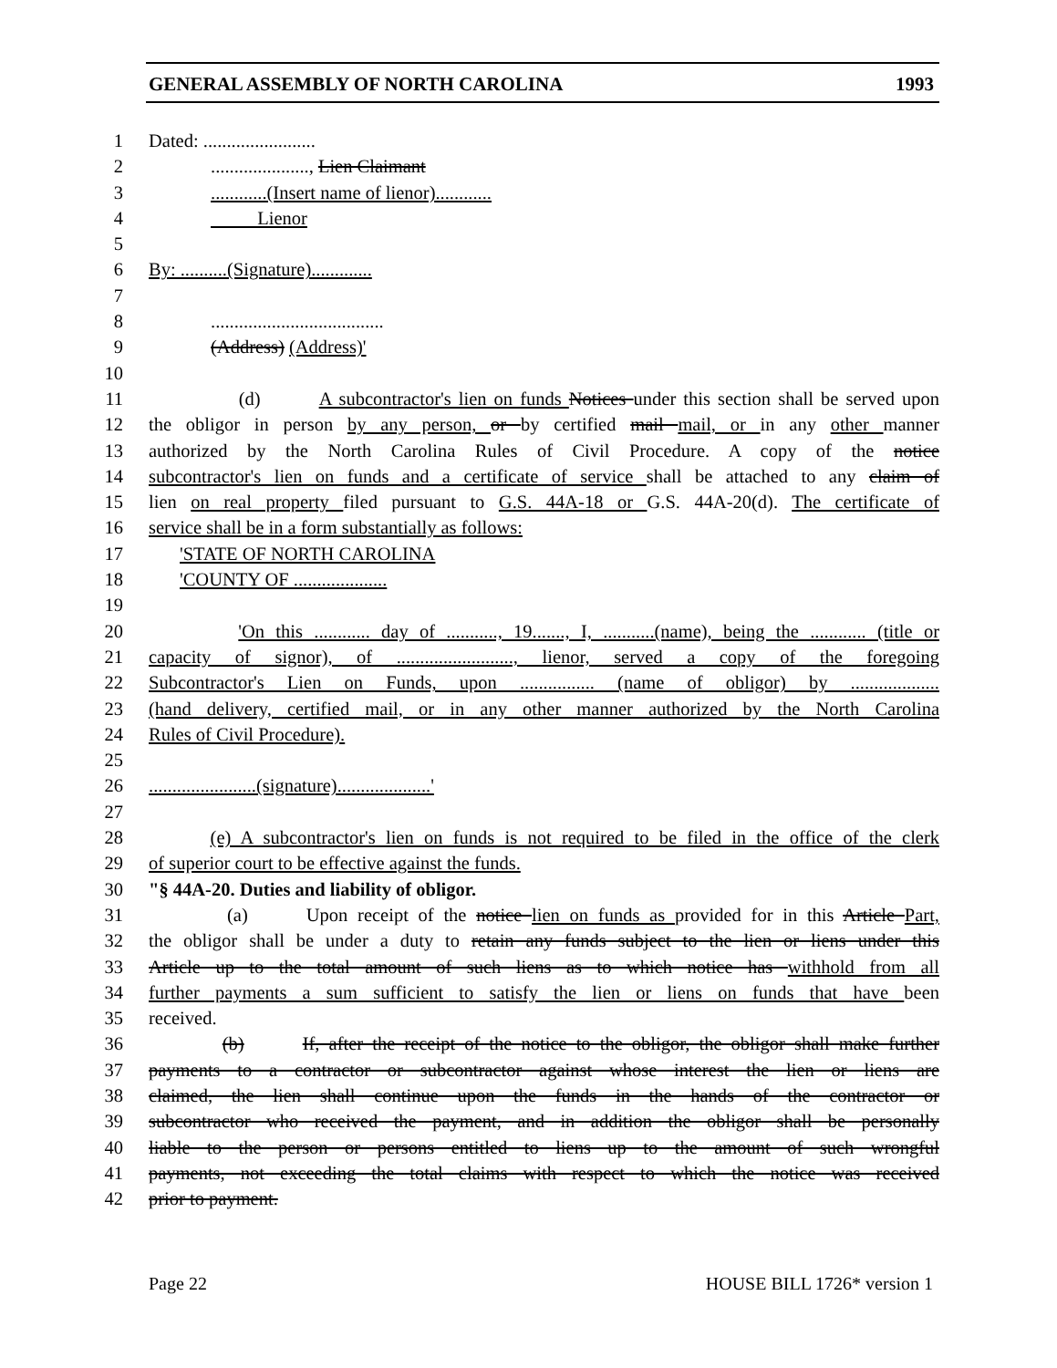GENERAL ASSEMBLY OF NORTH CAROLINA 1993
1 Dated: ........................
2....................., Lien Claimant
3............(Insert name of lienor)............
4 Lienor
5
6 By: ..........(Signature).............
7
8.....................................
9 (Address) (Address)'
10
11 (d) A subcontractor's lien on funds Notices under this section shall be served upon
12 the obligor in person by any person, or by certified mail mail, or in any other manner
13 authorized by the North Carolina Rules of Civil Procedure. A copy of the notice
14 subcontractor's lien on funds and a certificate of service shall be attached to any claim of
15 lien on real property filed pursuant to G.S. 44A-18 or G.S. 44A-20(d). The certificate of
16 service shall be in a form substantially as follows:
17 'STATE OF NORTH CAROLINA
18 'COUNTY OF ....................
19
20 'On this ............ day of ..........., 19......., I, ...........(name), being the ............ (title or
21 capacity of signor), of ........................., lienor, served a copy of the foregoing
22 Subcontractor's Lien on Funds, upon ................ (name of obligor) by ...................
23 (hand delivery, certified mail, or in any other manner authorized by the North Carolina
24 Rules of Civil Procedure).
25
26.......................(signature)....................'
27
28 (e) A subcontractor's lien on funds is not required to be filed in the office of the clerk
29 of superior court to be effective against the funds.
30 "§ 44A-20. Duties and liability of obligor.
31 (a) Upon receipt of the notice lien on funds as provided for in this Article Part,
32 the obligor shall be under a duty to retain any funds subject to the lien or liens under this
33 Article up to the total amount of such liens as to which notice has withhold from all
34 further payments a sum sufficient to satisfy the lien or liens on funds that have been
35 received.
36 (b) If, after the receipt of the notice to the obligor, the obligor shall make further
37 payments to a contractor or subcontractor against whose interest the lien or liens are
38 claimed, the lien shall continue upon the funds in the hands of the contractor or
39 subcontractor who received the payment, and in addition the obligor shall be personally
40 liable to the person or persons entitled to liens up to the amount of such wrongful
41 payments, not exceeding the total claims with respect to which the notice was received
42 prior to payment.
Page 22 HOUSE BILL 1726* version 1